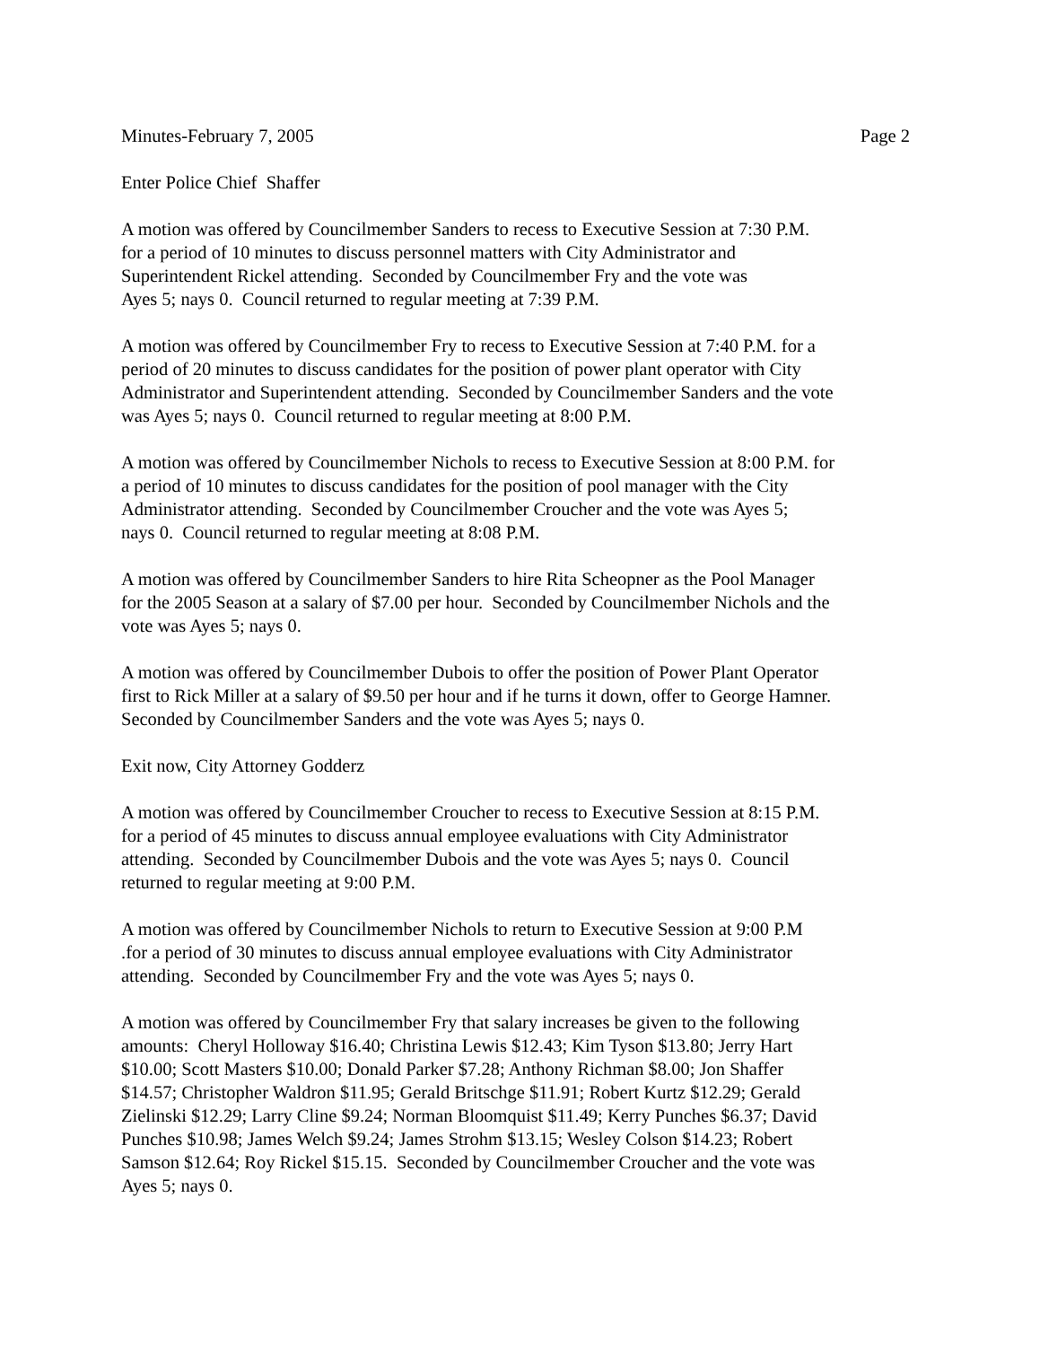Minutes-February 7, 2005 Page 2
Enter Police Chief Shaffer
A motion was offered by Councilmember Sanders to recess to Executive Session at 7:30 P.M.
for a period of 10 minutes to discuss personnel matters with City Administrator and
Superintendent Rickel attending. Seconded by Councilmember Fry and the vote was
Ayes 5; nays 0. Council returned to regular meeting at 7:39 P.M.
A motion was offered by Councilmember Fry to recess to Executive Session at 7:40 P.M. for a
period of 20 minutes to discuss candidates for the position of power plant operator with City
Administrator and Superintendent attending. Seconded by Councilmember Sanders and the vote
was Ayes 5; nays 0. Council returned to regular meeting at 8:00 P.M.
A motion was offered by Councilmember Nichols to recess to Executive Session at 8:00 P.M. for
a period of 10 minutes to discuss candidates for the position of pool manager with the City
Administrator attending. Seconded by Councilmember Croucher and the vote was Ayes 5;
nays 0. Council returned to regular meeting at 8:08 P.M.
A motion was offered by Councilmember Sanders to hire Rita Scheopner as the Pool Manager
for the 2005 Season at a salary of $7.00 per hour. Seconded by Councilmember Nichols and the
vote was Ayes 5; nays 0.
A motion was offered by Councilmember Dubois to offer the position of Power Plant Operator
first to Rick Miller at a salary of $9.50 per hour and if he turns it down, offer to George Hamner.
Seconded by Councilmember Sanders and the vote was Ayes 5; nays 0.
Exit now, City Attorney Godderz
A motion was offered by Councilmember Croucher to recess to Executive Session at 8:15 P.M.
for a period of 45 minutes to discuss annual employee evaluations with City Administrator
attending. Seconded by Councilmember Dubois and the vote was Ayes 5; nays 0. Council
returned to regular meeting at 9:00 P.M.
A motion was offered by Councilmember Nichols to return to Executive Session at 9:00 P.M
.for a period of 30 minutes to discuss annual employee evaluations with City Administrator
attending. Seconded by Councilmember Fry and the vote was Ayes 5; nays 0.
A motion was offered by Councilmember Fry that salary increases be given to the following
amounts: Cheryl Holloway $16.40; Christina Lewis $12.43; Kim Tyson $13.80; Jerry Hart
$10.00; Scott Masters $10.00; Donald Parker $7.28; Anthony Richman $8.00; Jon Shaffer
$14.57; Christopher Waldron $11.95; Gerald Britschge $11.91; Robert Kurtz $12.29; Gerald
Zielinski $12.29; Larry Cline $9.24; Norman Bloomquist $11.49; Kerry Punches $6.37; David
Punches $10.98; James Welch $9.24; James Strohm $13.15; Wesley Colson $14.23; Robert
Samson $12.64; Roy Rickel $15.15. Seconded by Councilmember Croucher and the vote was
Ayes 5; nays 0.